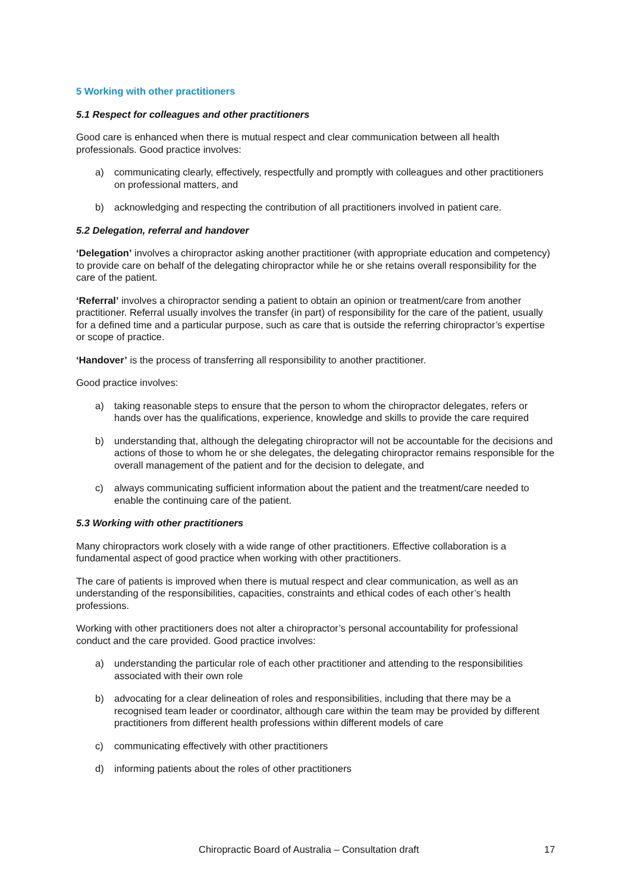5 Working with other practitioners
5.1 Respect for colleagues and other practitioners
Good care is enhanced when there is mutual respect and clear communication between all health professionals. Good practice involves:
a) communicating clearly, effectively, respectfully and promptly with colleagues and other practitioners on professional matters, and
b) acknowledging and respecting the contribution of all practitioners involved in patient care.
5.2 Delegation, referral and handover
‘Delegation’ involves a chiropractor asking another practitioner (with appropriate education and competency) to provide care on behalf of the delegating chiropractor while he or she retains overall responsibility for the care of the patient.
‘Referral’ involves a chiropractor sending a patient to obtain an opinion or treatment/care from another practitioner. Referral usually involves the transfer (in part) of responsibility for the care of the patient, usually for a defined time and a particular purpose, such as care that is outside the referring chiropractor’s expertise or scope of practice.
‘Handover’ is the process of transferring all responsibility to another practitioner.
Good practice involves:
a) taking reasonable steps to ensure that the person to whom the chiropractor delegates, refers or hands over has the qualifications, experience, knowledge and skills to provide the care required
b) understanding that, although the delegating chiropractor will not be accountable for the decisions and actions of those to whom he or she delegates, the delegating chiropractor remains responsible for the overall management of the patient and for the decision to delegate, and
c) always communicating sufficient information about the patient and the treatment/care needed to enable the continuing care of the patient.
5.3 Working with other practitioners
Many chiropractors work closely with a wide range of other practitioners. Effective collaboration is a fundamental aspect of good practice when working with other practitioners.
The care of patients is improved when there is mutual respect and clear communication, as well as an understanding of the responsibilities, capacities, constraints and ethical codes of each other’s health professions.
Working with other practitioners does not alter a chiropractor’s personal accountability for professional conduct and the care provided. Good practice involves:
a) understanding the particular role of each other practitioner and attending to the responsibilities associated with their own role
b) advocating for a clear delineation of roles and responsibilities, including that there may be a recognised team leader or coordinator, although care within the team may be provided by different practitioners from different health professions within different models of care
c) communicating effectively with other practitioners
d) informing patients about the roles of other practitioners
Chiropractic Board of Australia – Consultation draft 17